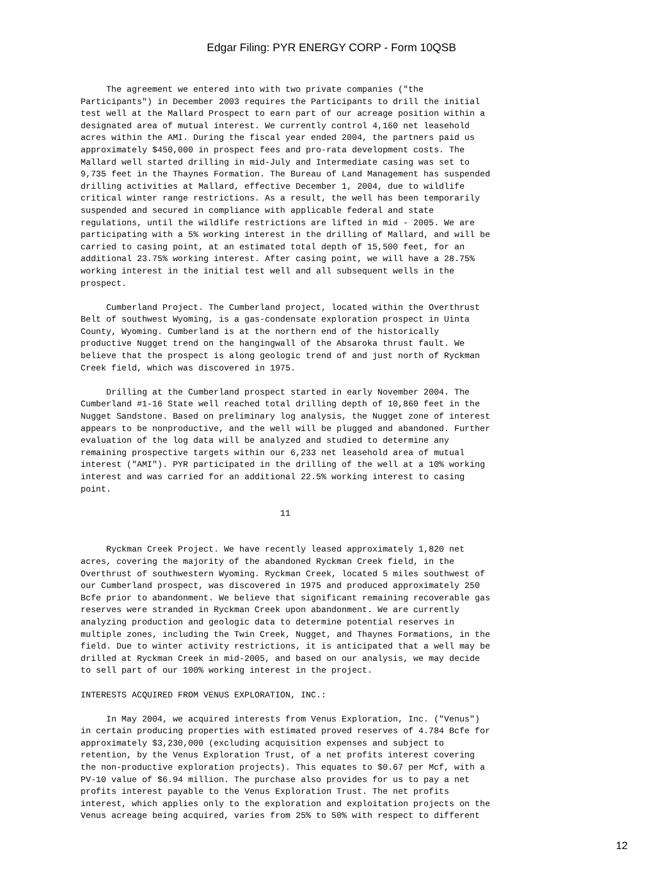Edgar Filing: PYR ENERGY CORP - Form 10QSB
     The agreement we entered into with two private companies ("the
Participants") in December 2003 requires the Participants to drill the initial
test well at the Mallard Prospect to earn part of our acreage position within a
designated area of mutual interest. We currently control 4,160 net leasehold
acres within the AMI. During the fiscal year ended 2004, the partners paid us
approximately $450,000 in prospect fees and pro-rata development costs. The
Mallard well started drilling in mid-July and Intermediate casing was set to
9,735 feet in the Thaynes Formation. The Bureau of Land Management has suspended
drilling activities at Mallard, effective December 1, 2004, due to wildlife
critical winter range restrictions. As a result, the well has been temporarily
suspended and secured in compliance with applicable federal and state
regulations, until the wildlife restrictions are lifted in mid - 2005. We are
participating with a 5% working interest in the drilling of Mallard, and will be
carried to casing point, at an estimated total depth of 15,500 feet, for an
additional 23.75% working interest. After casing point, we will have a 28.75%
working interest in the initial test well and all subsequent wells in the
prospect.
     Cumberland Project. The Cumberland project, located within the Overthrust
Belt of southwest Wyoming, is a gas-condensate exploration prospect in Uinta
County, Wyoming. Cumberland is at the northern end of the historically
productive Nugget trend on the hangingwall of the Absaroka thrust fault. We
believe that the prospect is along geologic trend of and just north of Ryckman
Creek field, which was discovered in 1975.
     Drilling at the Cumberland prospect started in early November 2004. The
Cumberland #1-16 State well reached total drilling depth of 10,860 feet in the
Nugget Sandstone. Based on preliminary log analysis, the Nugget zone of interest
appears to be nonproductive, and the well will be plugged and abandoned. Further
evaluation of the log data will be analyzed and studied to determine any
remaining prospective targets within our 6,233 net leasehold area of mutual
interest ("AMI"). PYR participated in the drilling of the well at a 10% working
interest and was carried for an additional 22.5% working interest to casing
point.
                                       11
     Ryckman Creek Project. We have recently leased approximately 1,820 net
acres, covering the majority of the abandoned Ryckman Creek field, in the
Overthrust of southwestern Wyoming. Ryckman Creek, located 5 miles southwest of
our Cumberland prospect, was discovered in 1975 and produced approximately 250
Bcfe prior to abandonment. We believe that significant remaining recoverable gas
reserves were stranded in Ryckman Creek upon abandonment. We are currently
analyzing production and geologic data to determine potential reserves in
multiple zones, including the Twin Creek, Nugget, and Thaynes Formations, in the
field. Due to winter activity restrictions, it is anticipated that a well may be
drilled at Ryckman Creek in mid-2005, and based on our analysis, we may decide
to sell part of our 100% working interest in the project.
INTERESTS ACQUIRED FROM VENUS EXPLORATION, INC.:
     In May 2004, we acquired interests from Venus Exploration, Inc. ("Venus")
in certain producing properties with estimated proved reserves of 4.784 Bcfe for
approximately $3,230,000 (excluding acquisition expenses and subject to
retention, by the Venus Exploration Trust, of a net profits interest covering
the non-productive exploration projects). This equates to $0.67 per Mcf, with a
PV-10 value of $6.94 million. The purchase also provides for us to pay a net
profits interest payable to the Venus Exploration Trust. The net profits
interest, which applies only to the exploration and exploitation projects on the
Venus acreage being acquired, varies from 25% to 50% with respect to different
12